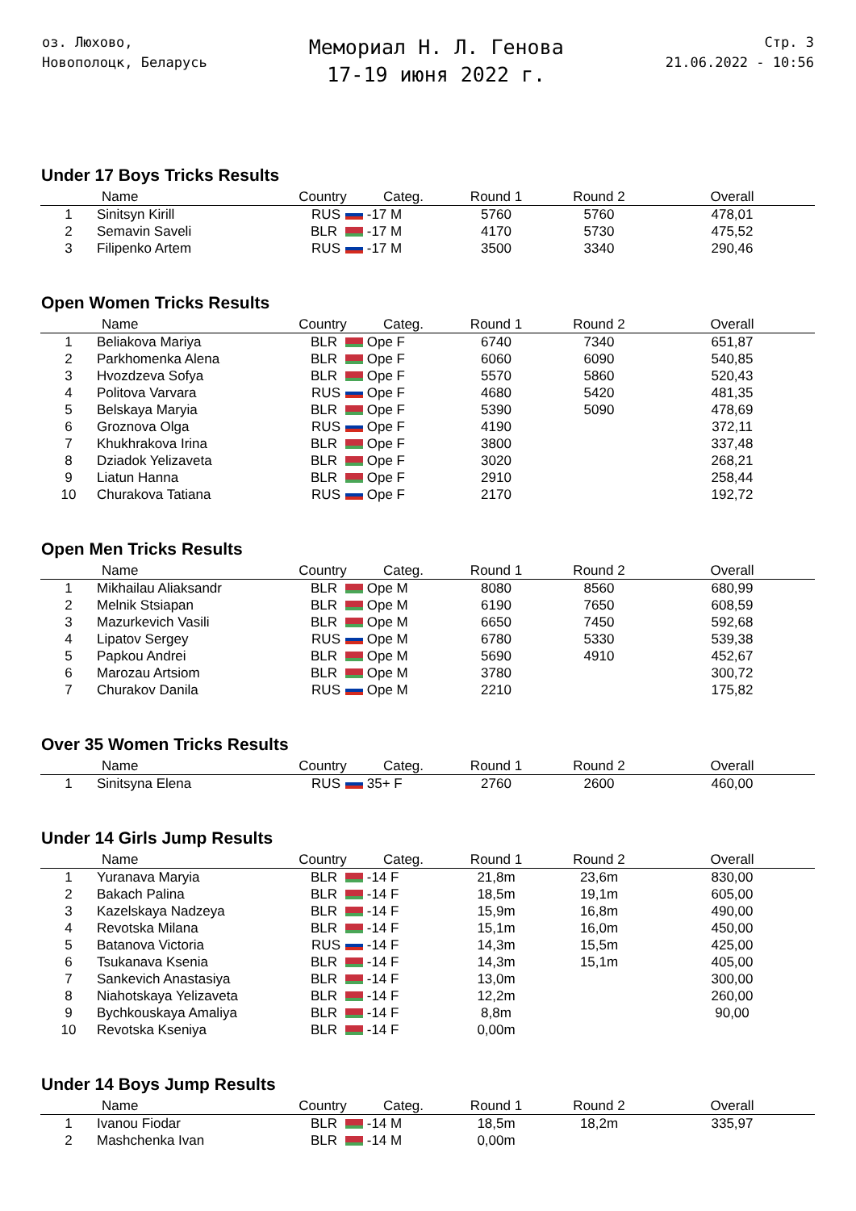оз. Люхово,
Новополоцк, Беларусь
Мемориал Н. Л. Генова
17-19 июня 2022 г.
Стр. 3
21.06.2022 - 10:56
Under 17 Boys Tricks Results
| | Name | Country | Categ. | Round 1 | Round 2 | Overall |
| --- | --- | --- | --- | --- | --- | --- |
| 1 | Sinitsyn Kirill | RUS | -17 M | 5760 | 5760 | 478,01 |
| 2 | Semavin Saveli | BLR | -17 M | 4170 | 5730 | 475,52 |
| 3 | Filipenko Artem | RUS | -17 M | 3500 | 3340 | 290,46 |
Open Women Tricks Results
| | Name | Country | Categ. | Round 1 | Round 2 | Overall |
| --- | --- | --- | --- | --- | --- | --- |
| 1 | Beliakova Mariya | BLR | Ope F | 6740 | 7340 | 651,87 |
| 2 | Parkhomenka Alena | BLR | Ope F | 6060 | 6090 | 540,85 |
| 3 | Hvozdzeva Sofya | BLR | Ope F | 5570 | 5860 | 520,43 |
| 4 | Politova Varvara | RUS | Ope F | 4680 | 5420 | 481,35 |
| 5 | Belskaya Maryia | BLR | Ope F | 5390 | 5090 | 478,69 |
| 6 | Groznova Olga | RUS | Ope F | 4190 | | 372,11 |
| 7 | Khukhrakova Irina | BLR | Ope F | 3800 | | 337,48 |
| 8 | Dziadok Yelizaveta | BLR | Ope F | 3020 | | 268,21 |
| 9 | Liatun Hanna | BLR | Ope F | 2910 | | 258,44 |
| 10 | Churakova Tatiana | RUS | Ope F | 2170 | | 192,72 |
Open Men Tricks Results
| | Name | Country | Categ. | Round 1 | Round 2 | Overall |
| --- | --- | --- | --- | --- | --- | --- |
| 1 | Mikhailau Aliaksandr | BLR | Ope M | 8080 | 8560 | 680,99 |
| 2 | Melnik Stsiapan | BLR | Ope M | 6190 | 7650 | 608,59 |
| 3 | Mazurkevich Vasili | BLR | Ope M | 6650 | 7450 | 592,68 |
| 4 | Lipatov Sergey | RUS | Ope M | 6780 | 5330 | 539,38 |
| 5 | Papkou Andrei | BLR | Ope M | 5690 | 4910 | 452,67 |
| 6 | Marozau Artsiom | BLR | Ope M | 3780 | | 300,72 |
| 7 | Churakov Danila | RUS | Ope M | 2210 | | 175,82 |
Over 35 Women Tricks Results
| | Name | Country | Categ. | Round 1 | Round 2 | Overall |
| --- | --- | --- | --- | --- | --- | --- |
| 1 | Sinitsyna Elena | RUS | 35+ F | 2760 | 2600 | 460,00 |
Under 14 Girls Jump Results
| | Name | Country | Categ. | Round 1 | Round 2 | Overall |
| --- | --- | --- | --- | --- | --- | --- |
| 1 | Yuranava Maryia | BLR | -14 F | 21,8m | 23,6m | 830,00 |
| 2 | Bakach Palina | BLR | -14 F | 18,5m | 19,1m | 605,00 |
| 3 | Kazelskaya Nadzeya | BLR | -14 F | 15,9m | 16,8m | 490,00 |
| 4 | Revotska Milana | BLR | -14 F | 15,1m | 16,0m | 450,00 |
| 5 | Batanova Victoria | RUS | -14 F | 14,3m | 15,5m | 425,00 |
| 6 | Tsukanava Ksenia | BLR | -14 F | 14,3m | 15,1m | 405,00 |
| 7 | Sankevich Anastasiya | BLR | -14 F | 13,0m | | 300,00 |
| 8 | Niahotskaya Yelizaveta | BLR | -14 F | 12,2m | | 260,00 |
| 9 | Bychkouskaya Amaliya | BLR | -14 F | 8,8m | | 90,00 |
| 10 | Revotska Kseniya | BLR | -14 F | 0,00m | | |
Under 14 Boys Jump Results
| | Name | Country | Categ. | Round 1 | Round 2 | Overall |
| --- | --- | --- | --- | --- | --- | --- |
| 1 | Ivanou Fiodar | BLR | -14 M | 18,5m | 18,2m | 335,97 |
| 2 | Mashchenka Ivan | BLR | -14 M | 0,00m | | |